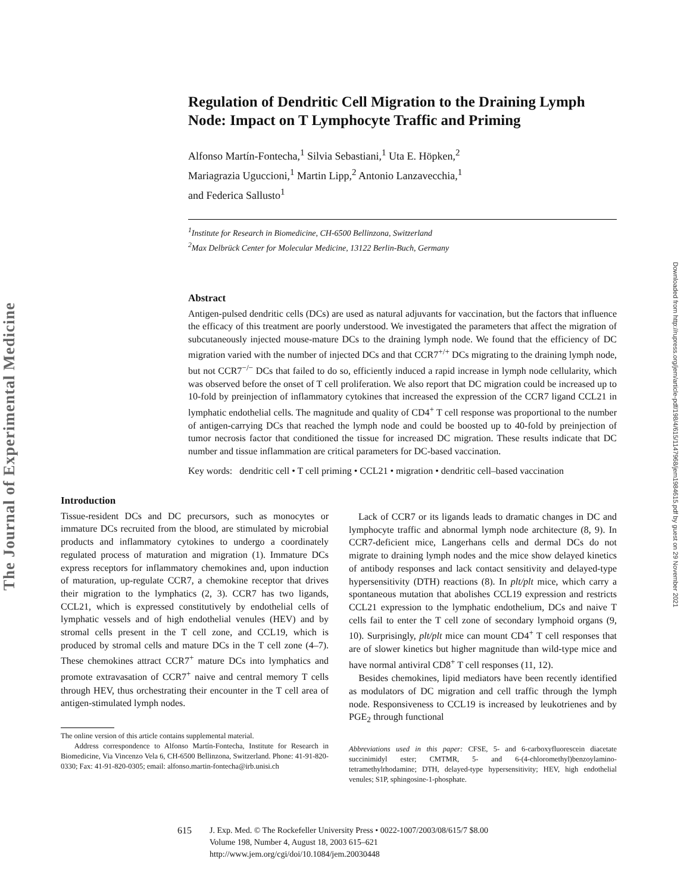The Journal of Experimental Medicine
Downloaded from http://rupress.org/jem/article-pdf/198/4/615/1147968/jem1984615.pdf by guest on 29 November 2021
Regulation of Dendritic Cell Migration to the Draining Lymph Node: Impact on T Lymphocyte Traffic and Priming
Alfonso Martín-Fontecha,<sup>1</sup> Silvia Sebastiani,<sup>1</sup> Uta E. Höpken,<sup>2</sup>
Mariagrazia Uguccioni,<sup>1</sup> Martin Lipp,<sup>2</sup> Antonio Lanzavecchia,<sup>1</sup>
and Federica Sallusto<sup>1</sup>
<sup>1</sup> Institute for Research in Biomedicine, CH-6500 Bellinzona, Switzerland
<sup>2</sup> Max Delbrück Center for Molecular Medicine, 13122 Berlin-Buch, Germany
Abstract
Antigen-pulsed dendritic cells (DCs) are used as natural adjuvants for vaccination, but the factors that influence the efficacy of this treatment are poorly understood. We investigated the parameters that affect the migration of subcutaneously injected mouse-mature DCs to the draining lymph node. We found that the efficiency of DC migration varied with the number of injected DCs and that CCR7<sup>+/+</sup> DCs migrating to the draining lymph node, but not CCR7<sup>−/−</sup> DCs that failed to do so, efficiently induced a rapid increase in lymph node cellularity, which was observed before the onset of T cell proliferation. We also report that DC migration could be increased up to 10-fold by preinjection of inflammatory cytokines that increased the expression of the CCR7 ligand CCL21 in lymphatic endothelial cells. The magnitude and quality of CD4<sup>+</sup> T cell response was proportional to the number of antigen-carrying DCs that reached the lymph node and could be boosted up to 40-fold by preinjection of tumor necrosis factor that conditioned the tissue for increased DC migration. These results indicate that DC number and tissue inflammation are critical parameters for DC-based vaccination.
Key words: dendritic cell • T cell priming • CCL21 • migration • dendritic cell–based vaccination
Introduction
Tissue-resident DCs and DC precursors, such as monocytes or immature DCs recruited from the blood, are stimulated by microbial products and inflammatory cytokines to undergo a coordinately regulated process of maturation and migration (1). Immature DCs express receptors for inflammatory chemokines and, upon induction of maturation, up-regulate CCR7, a chemokine receptor that drives their migration to the lymphatics (2, 3). CCR7 has two ligands, CCL21, which is expressed constitutively by endothelial cells of lymphatic vessels and of high endothelial venules (HEV) and by stromal cells present in the T cell zone, and CCL19, which is produced by stromal cells and mature DCs in the T cell zone (4–7). These chemokines attract CCR7<sup>+</sup> mature DCs into lymphatics and promote extravasation of CCR7<sup>+</sup> naive and central memory T cells through HEV, thus orchestrating their encounter in the T cell area of antigen-stimulated lymph nodes.
The online version of this article contains supplemental material.
Address correspondence to Alfonso Martín-Fontecha, Institute for Research in Biomedicine, Via Vincenzo Vela 6, CH-6500 Bellinzona, Switzerland. Phone: 41-91-820-0330; Fax: 41-91-820-0305; email: alfonso.martin-fontecha@irb.unisi.ch
Lack of CCR7 or its ligands leads to dramatic changes in DC and lymphocyte traffic and abnormal lymph node architecture (8, 9). In CCR7-deficient mice, Langerhans cells and dermal DCs do not migrate to draining lymph nodes and the mice show delayed kinetics of antibody responses and lack contact sensitivity and delayed-type hypersensitivity (DTH) reactions (8). In plt/plt mice, which carry a spontaneous mutation that abolishes CCL19 expression and restricts CCL21 expression to the lymphatic endothelium, DCs and naive T cells fail to enter the T cell zone of secondary lymphoid organs (9, 10). Surprisingly, plt/plt mice can mount CD4<sup>+</sup> T cell responses that are of slower kinetics but higher magnitude than wild-type mice and have normal antiviral CD8<sup>+</sup> T cell responses (11, 12).
Besides chemokines, lipid mediators have been recently identified as modulators of DC migration and cell traffic through the lymph node. Responsiveness to CCL19 is increased by leukotrienes and by PGE<sub>2</sub> through functional
Abbreviations used in this paper: CFSE, 5- and 6-carboxyfluorescein diacetate succinimidyl ester; CMTMR, 5- and 6-(4-chloromethyl)benzoylamino-tetramethylrhodamine; DTH, delayed-type hypersensitivity; HEV, high endothelial venules; S1P, sphingosine-1-phosphate.
615 J. Exp. Med. © The Rockefeller University Press • 0022-1007/2003/08/615/7 $8.00
Volume 198, Number 4, August 18, 2003 615–621
http://www.jem.org/cgi/doi/10.1084/jem.20030448